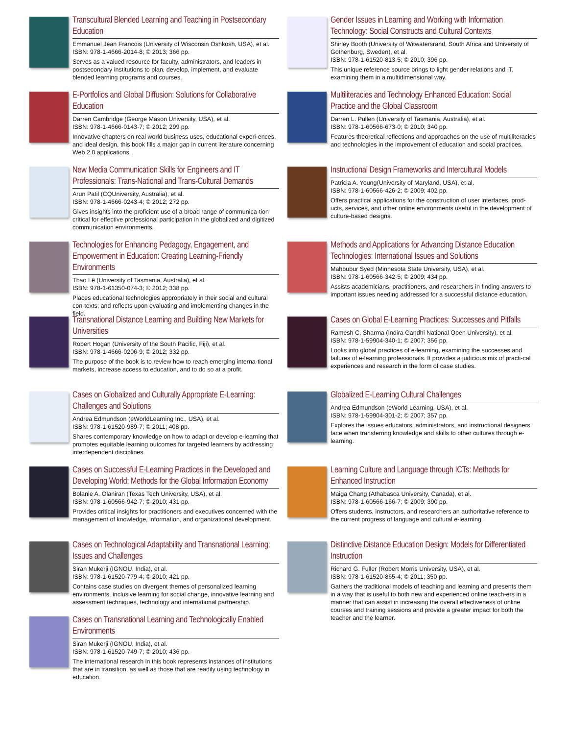Transcultural Blended Learning and Teaching in Postsecondary Education
Emmanuel Jean Francois (University of Wisconsin Oshkosh, USA), et al.
ISBN: 978-1-4666-2014-8; © 2013; 366 pp.
Serves as a valued resource for faculty, administrators, and leaders in postsecondary institutions to plan, develop, implement, and evaluate blended learning programs and courses.
E-Portfolios and Global Diffusion: Solutions for Collaborative Education
Darren Cambridge (George Mason University, USA), et al.
ISBN: 978-1-4666-0143-7; © 2012; 299 pp.
Innovative chapters on real world business uses, educational experi-ences, and ideal design, this book fills a major gap in current literature concerning Web 2.0 applications.
New Media Communication Skills for Engineers and IT Professionals: Trans-National and Trans-Cultural Demands
Arun Patil (CQUniversity, Australia), et al.
ISBN: 978-1-4666-0243-4; © 2012; 272 pp.
Gives insights into the proficient use of a broad range of communica-tion critical for effective professional participation in the globalized and digitized communication environments.
Technologies for Enhancing Pedagogy, Engagement, and Empowerment in Education: Creating Learning-Friendly Environments
Thao Lê (University of Tasmania, Australia), et al.
ISBN: 978-1-61350-074-3; © 2012; 338 pp.
Places educational technologies appropriately in their social and cultural con-texts; and reflects upon evaluating and implementing changes in the field.
Transnational Distance Learning and Building New Markets for Universities
Robert Hogan (University of the South Pacific, Fiji), et al.
ISBN: 978-1-4666-0206-9; © 2012; 332 pp.
The purpose of the book is to review how to reach emerging interna-tional markets, increase access to education, and to do so at a profit.
Cases on Globalized and Culturally Appropriate E-Learning: Challenges and Solutions
Andrea Edmundson (eWorldLearning Inc., USA), et al.
ISBN: 978-1-61520-989-7; © 2011; 408 pp.
Shares contemporary knowledge on how to adapt or develop e-learning that promotes equitable learning outcomes for targeted learners by addressing interdependent disciplines.
Cases on Successful E-Learning Practices in the Developed and Developing World: Methods for the Global Information Economy
Bolanle A. Olaniran (Texas Tech University, USA), et al.
ISBN: 978-1-60566-942-7; © 2010; 431 pp.
Provides critical insights for practitioners and executives concerned with the management of knowledge, information, and organizational development.
Cases on Technological Adaptability and Transnational Learning: Issues and Challenges
Siran Mukerji (IGNOU, India), et al.
ISBN: 978-1-61520-779-4; © 2010; 421 pp.
Contains case studies on divergent themes of personalized learning environments, inclusive learning for social change, innovative learning and assessment techniques, technology and international partnership.
Cases on Transnational Learning and Technologically Enabled Environments
Siran Mukerji (IGNOU, India), et al.
ISBN: 978-1-61520-749-7; © 2010; 436 pp.
The international research in this book represents instances of institutions that are in transition, as well as those that are readily using technology in education.
Gender Issues in Learning and Working with Information Technology: Social Constructs and Cultural Contexts
Shirley Booth (University of Witwatersrand, South Africa and University of Gothenburg, Sweden), et al.
ISBN: 978-1-61520-813-5; © 2010; 396 pp.
This unique reference source brings to light gender relations and IT, examining them in a multidimensional way.
Multiliteracies and Technology Enhanced Education: Social Practice and the Global Classroom
Darren L. Pullen (University of Tasmania, Australia), et al.
ISBN: 978-1-60566-673-0; © 2010; 340 pp.
Features theoretical reflections and approaches on the use of multiliteracies and technologies in the improvement of education and social practices.
Instructional Design Frameworks and Intercultural Models
Patricia A. Young(University of Maryland, USA), et al.
ISBN: 978-1-60566-426-2; © 2009; 402 pp.
Offers practical applications for the construction of user interfaces, prod-ucts, services, and other online environments useful in the development of culture-based designs.
Methods and Applications for Advancing Distance Education Technologies: International Issues and Solutions
Mahbubur Syed (Minnesota State University, USA), et al.
ISBN: 978-1-60566-342-5; © 2009; 434 pp.
Assists academicians, practitioners, and researchers in finding answers to important issues needing addressed for a successful distance education.
Cases on Global E-Learning Practices: Successes and Pitfalls
Ramesh C. Sharma (Indira Gandhi National Open University), et al.
ISBN: 978-1-59904-340-1; © 2007; 356 pp.
Looks into global practices of e-learning, examining the successes and failures of e-learning professionals. It provides a judicious mix of practi-cal experiences and research in the form of case studies.
Globalized E-Learning Cultural Challenges
Andrea Edmundson (eWorld Learning, USA), et al.
ISBN: 978-1-59904-301-2; © 2007; 357 pp.
Explores the issues educators, administrators, and instructional designers face when transferring knowledge and skills to other cultures through e-learning.
Learning Culture and Language through ICTs: Methods for Enhanced Instruction
Maiga Chang (Athabasca University, Canada), et al.
ISBN: 978-1-60566-166-7; © 2009; 390 pp.
Offers students, instructors, and researchers an authoritative reference to the current progress of language and cultural e-learning.
Distinctive Distance Education Design: Models for Differentiated Instruction
Richard G. Fuller (Robert Morris University, USA), et al.
ISBN: 978-1-61520-865-4; © 2011; 350 pp.
Gathers the traditional models of teaching and learning and presents them in a way that is useful to both new and experienced online teach-ers in a manner that can assist in increasing the overall effectiveness of online courses and training sessions and provide a greater impact for both the teacher and the learner.